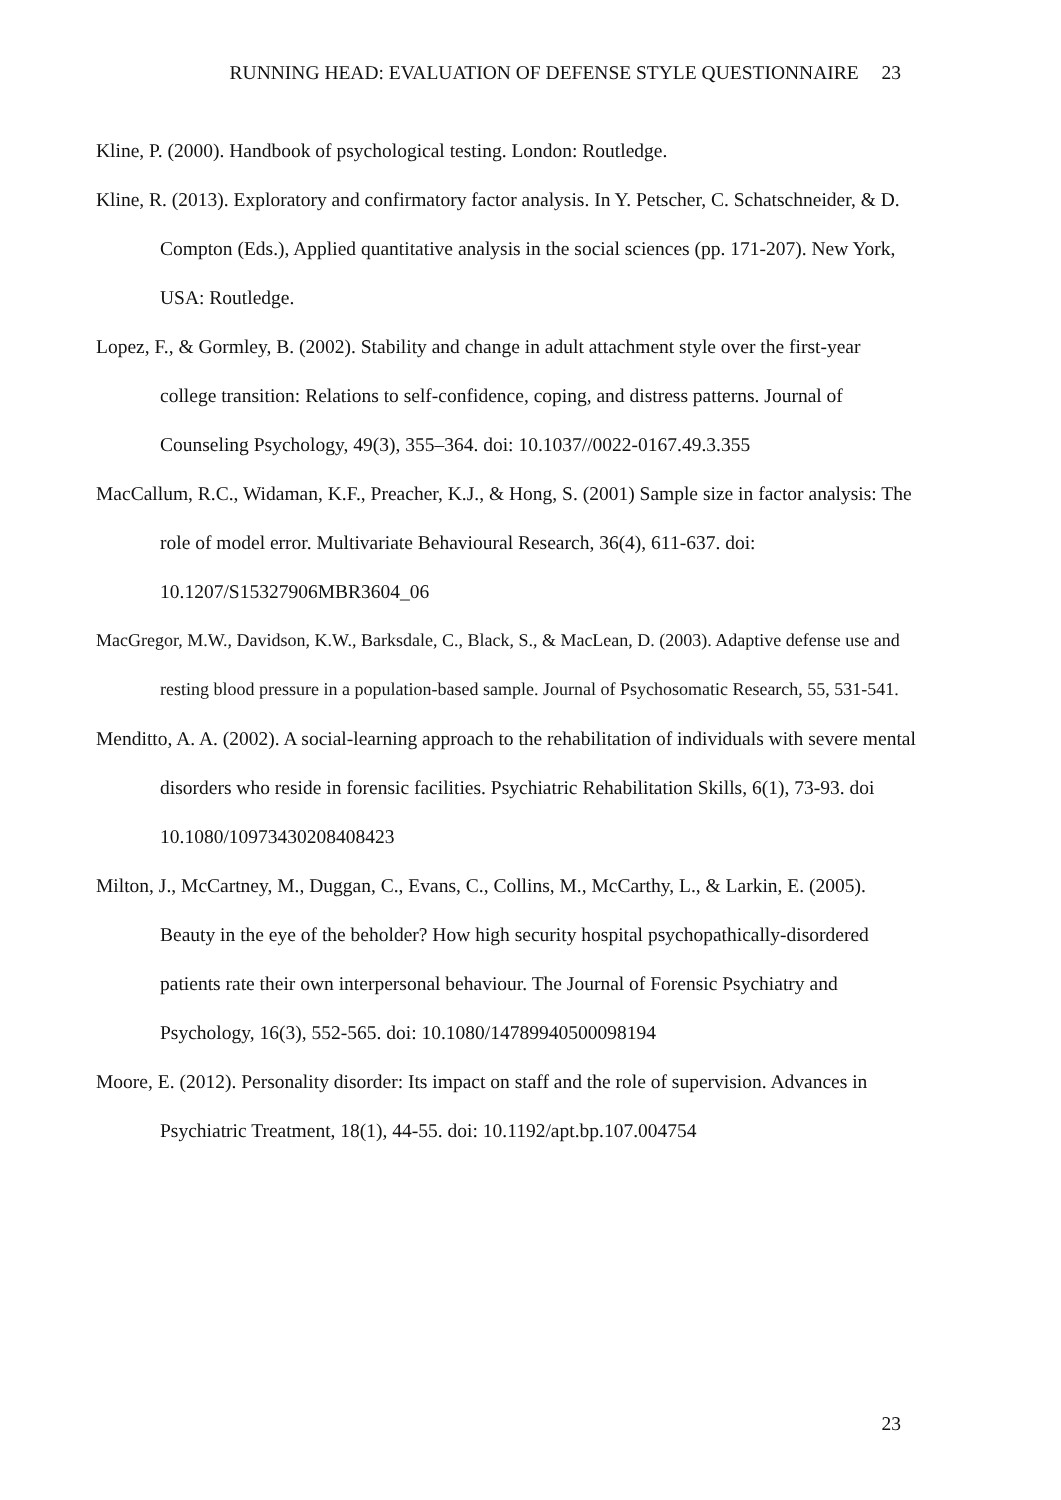RUNNING HEAD: EVALUATION OF DEFENSE STYLE QUESTIONNAIRE 23
Kline, P. (2000). Handbook of psychological testing. London: Routledge.
Kline, R. (2013). Exploratory and confirmatory factor analysis. In Y. Petscher, C. Schatschneider, & D. Compton (Eds.), Applied quantitative analysis in the social sciences (pp. 171-207). New York, USA: Routledge.
Lopez, F., & Gormley, B. (2002). Stability and change in adult attachment style over the first-year college transition: Relations to self-confidence, coping, and distress patterns. Journal of Counseling Psychology, 49(3), 355–364. doi: 10.1037//0022-0167.49.3.355
MacCallum, R.C., Widaman, K.F., Preacher, K.J., & Hong, S. (2001) Sample size in factor analysis: The role of model error. Multivariate Behavioural Research, 36(4), 611-637. doi: 10.1207/S15327906MBR3604_06
MacGregor, M.W., Davidson, K.W., Barksdale, C., Black, S., & MacLean, D. (2003). Adaptive defense use and resting blood pressure in a population-based sample. Journal of Psychosomatic Research, 55, 531-541.
Menditto, A. A. (2002). A social-learning approach to the rehabilitation of individuals with severe mental disorders who reside in forensic facilities. Psychiatric Rehabilitation Skills, 6(1), 73-93. doi 10.1080/10973430208408423
Milton, J., McCartney, M., Duggan, C., Evans, C., Collins, M., McCarthy, L., & Larkin, E. (2005). Beauty in the eye of the beholder? How high security hospital psychopathically-disordered patients rate their own interpersonal behaviour. The Journal of Forensic Psychiatry and Psychology, 16(3), 552-565. doi: 10.1080/14789940500098194
Moore, E. (2012). Personality disorder: Its impact on staff and the role of supervision. Advances in Psychiatric Treatment, 18(1), 44-55. doi: 10.1192/apt.bp.107.004754
23